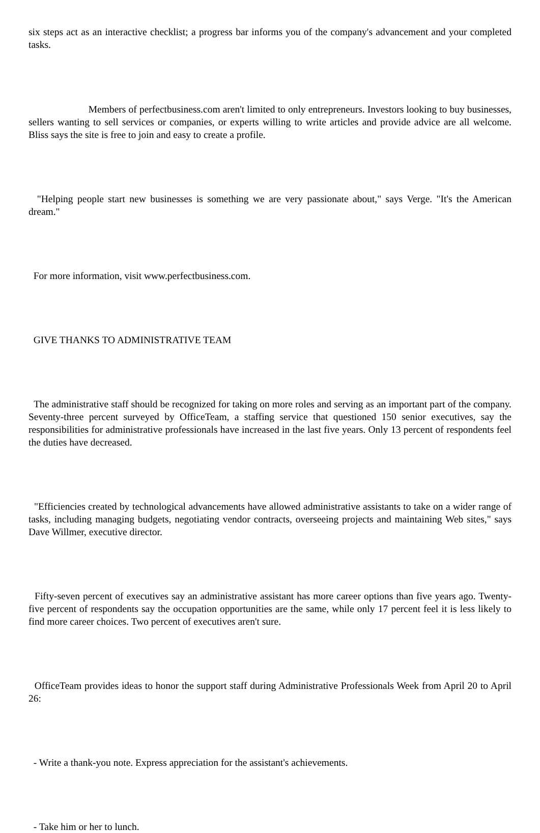six steps act as an interactive checklist; a progress bar informs you of the company's advancement and your completed tasks.
Members of perfectbusiness.com aren't limited to only entrepreneurs. Investors looking to buy businesses, sellers wanting to sell services or companies, or experts willing to write articles and provide advice are all welcome. Bliss says the site is free to join and easy to create a profile.
"Helping people start new businesses is something we are very passionate about," says Verge. "It's the American dream."
For more information, visit www.perfectbusiness.com.
GIVE THANKS TO ADMINISTRATIVE TEAM
The administrative staff should be recognized for taking on more roles and serving as an important part of the company. Seventy-three percent surveyed by OfficeTeam, a staffing service that questioned 150 senior executives, say the responsibilities for administrative professionals have increased in the last five years. Only 13 percent of respondents feel the duties have decreased.
"Efficiencies created by technological advancements have allowed administrative assistants to take on a wider range of tasks, including managing budgets, negotiating vendor contracts, overseeing projects and maintaining Web sites," says Dave Willmer, executive director.
Fifty-seven percent of executives say an administrative assistant has more career options than five years ago. Twenty-five percent of respondents say the occupation opportunities are the same, while only 17 percent feel it is less likely to find more career choices. Two percent of executives aren't sure.
OfficeTeam provides ideas to honor the support staff during Administrative Professionals Week from April 20 to April 26:
- Write a thank-you note. Express appreciation for the assistant's achievements.
- Take him or her to lunch.